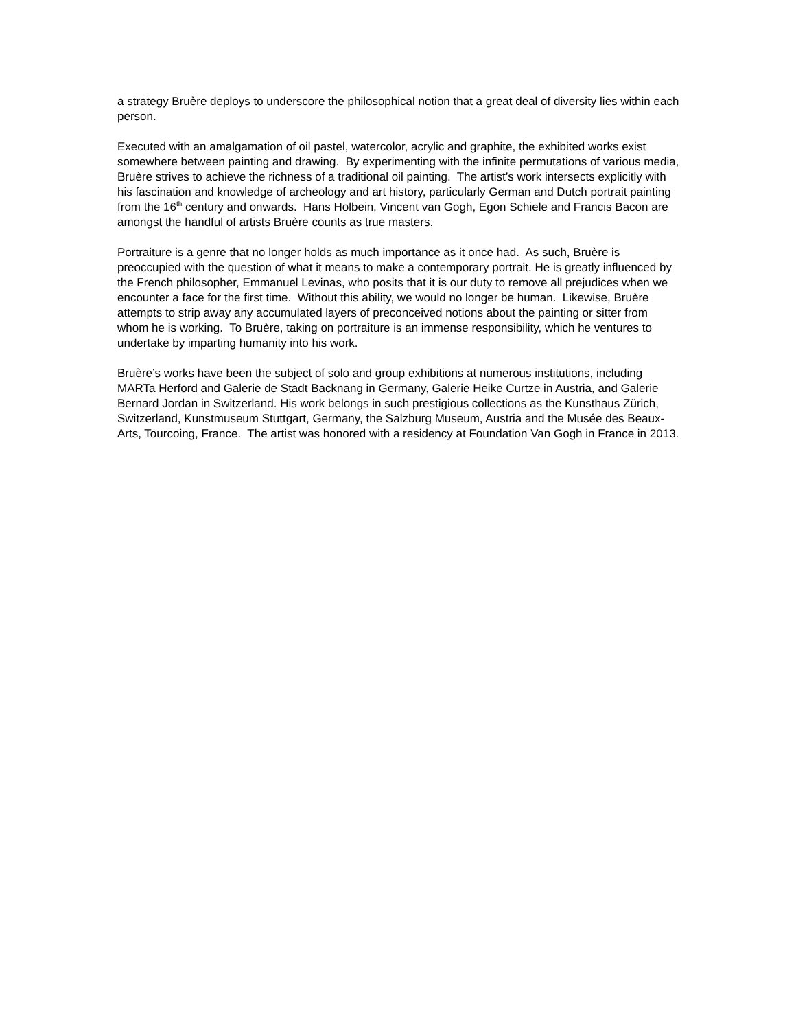a strategy Bruère deploys to underscore the philosophical notion that a great deal of diversity lies within each person.
Executed with an amalgamation of oil pastel, watercolor, acrylic and graphite, the exhibited works exist somewhere between painting and drawing. By experimenting with the infinite permutations of various media, Bruère strives to achieve the richness of a traditional oil painting. The artist’s work intersects explicitly with his fascination and knowledge of archeology and art history, particularly German and Dutch portrait painting from the 16<sup>th</sup> century and onwards. Hans Holbein, Vincent van Gogh, Egon Schiele and Francis Bacon are amongst the handful of artists Bruère counts as true masters.
Portraiture is a genre that no longer holds as much importance as it once had. As such, Bruère is preoccupied with the question of what it means to make a contemporary portrait. He is greatly influenced by the French philosopher, Emmanuel Levinas, who posits that it is our duty to remove all prejudices when we encounter a face for the first time. Without this ability, we would no longer be human. Likewise, Bruère attempts to strip away any accumulated layers of preconceived notions about the painting or sitter from whom he is working. To Bruère, taking on portraiture is an immense responsibility, which he ventures to undertake by imparting humanity into his work.
Bruère’s works have been the subject of solo and group exhibitions at numerous institutions, including MARTa Herford and Galerie de Stadt Backnang in Germany, Galerie Heike Curtze in Austria, and Galerie Bernard Jordan in Switzerland. His work belongs in such prestigious collections as the Kunsthaus Zürich, Switzerland, Kunstmuseum Stuttgart, Germany, the Salzburg Museum, Austria and the Musée des Beaux-Arts, Tourcoing, France. The artist was honored with a residency at Foundation Van Gogh in France in 2013.